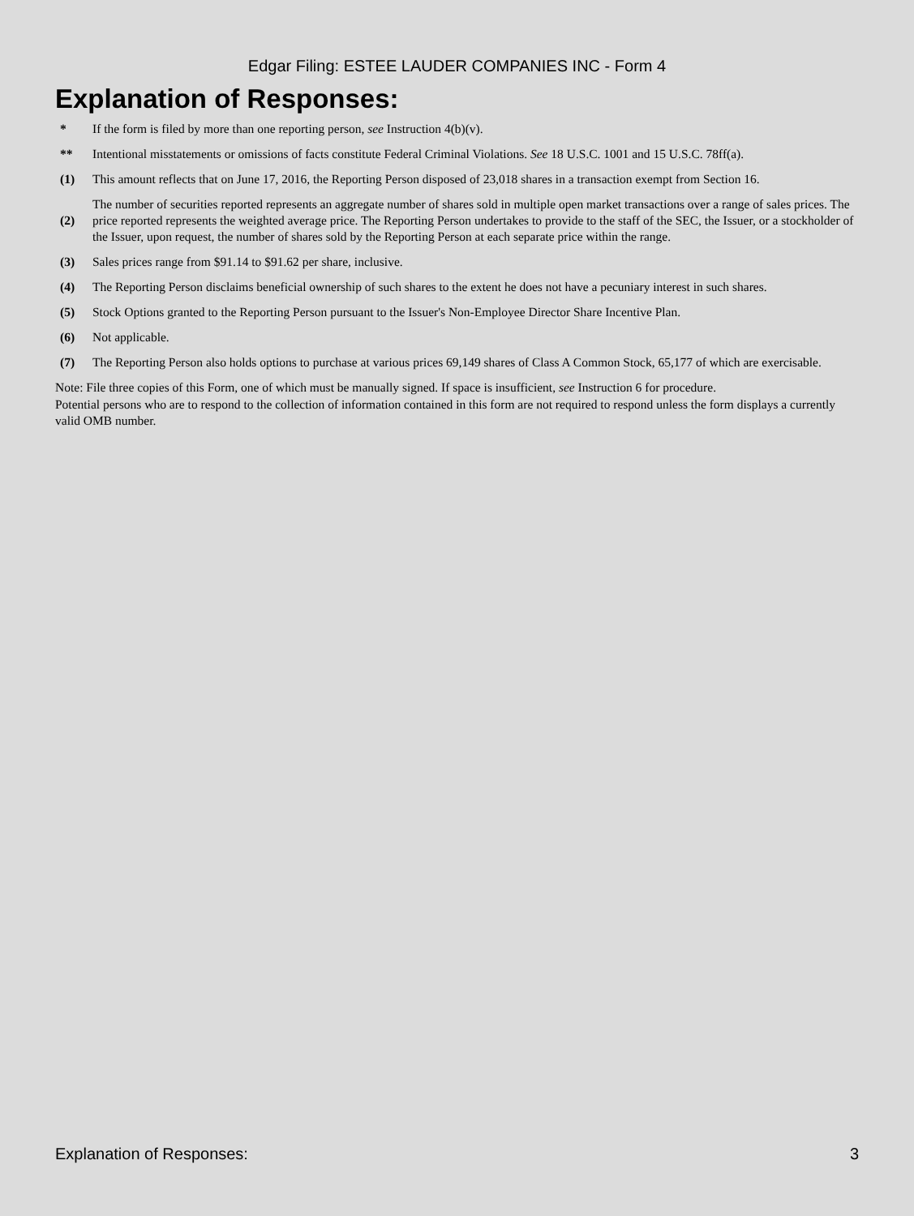Edgar Filing: ESTEE LAUDER COMPANIES INC - Form 4
Explanation of Responses:
| * | If the form is filed by more than one reporting person, see Instruction 4(b)(v). |
| ** | Intentional misstatements or omissions of facts constitute Federal Criminal Violations. See 18 U.S.C. 1001 and 15 U.S.C. 78ff(a). |
| (1) | This amount reflects that on June 17, 2016, the Reporting Person disposed of 23,018 shares in a transaction exempt from Section 16. |
| (2) | The number of securities reported represents an aggregate number of shares sold in multiple open market transactions over a range of sales prices. The price reported represents the weighted average price. The Reporting Person undertakes to provide to the staff of the SEC, the Issuer, or a stockholder of the Issuer, upon request, the number of shares sold by the Reporting Person at each separate price within the range. |
| (3) | Sales prices range from $91.14 to $91.62 per share, inclusive. |
| (4) | The Reporting Person disclaims beneficial ownership of such shares to the extent he does not have a pecuniary interest in such shares. |
| (5) | Stock Options granted to the Reporting Person pursuant to the Issuer's Non-Employee Director Share Incentive Plan. |
| (6) | Not applicable. |
| (7) | The Reporting Person also holds options to purchase at various prices 69,149 shares of Class A Common Stock, 65,177 of which are exercisable. |
Note: File three copies of this Form, one of which must be manually signed. If space is insufficient, see Instruction 6 for procedure.
Potential persons who are to respond to the collection of information contained in this form are not required to respond unless the form displays a currently valid OMB number.
Explanation of Responses: 3